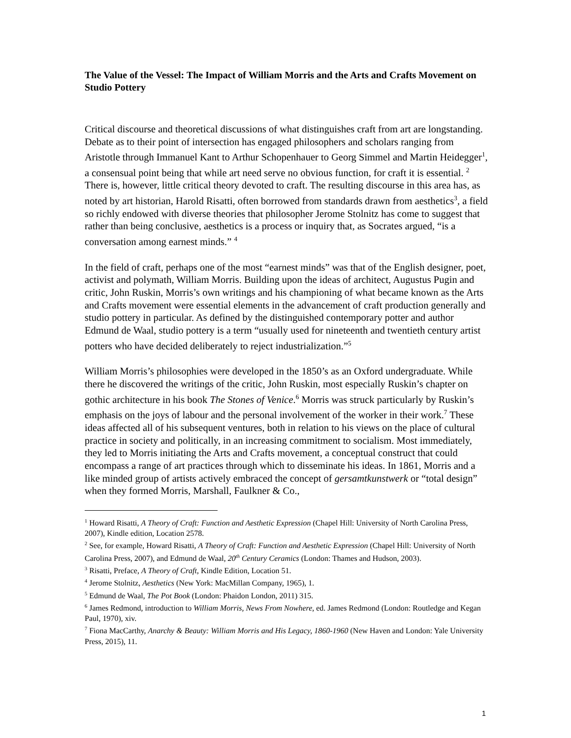The Value of the Vessel: The Impact of William Morris and the Arts and Crafts Movement on Studio Pottery
Critical discourse and theoretical discussions of what distinguishes craft from art are longstanding. Debate as to their point of intersection has engaged philosophers and scholars ranging from Aristotle through Immanuel Kant to Arthur Schopenhauer to Georg Simmel and Martin Heidegger<sup>1</sup>, a consensual point being that while art need serve no obvious function, for craft it is essential. <sup>2</sup> There is, however, little critical theory devoted to craft. The resulting discourse in this area has, as noted by art historian, Harold Risatti, often borrowed from standards drawn from aesthetics<sup>3</sup>, a field so richly endowed with diverse theories that philosopher Jerome Stolnitz has come to suggest that rather than being conclusive, aesthetics is a process or inquiry that, as Socrates argued, “is a conversation among earnest minds.” <sup>4</sup>
In the field of craft, perhaps one of the most “earnest minds” was that of the English designer, poet, activist and polymath, William Morris. Building upon the ideas of architect, Augustus Pugin and critic, John Ruskin, Morris’s own writings and his championing of what became known as the Arts and Crafts movement were essential elements in the advancement of craft production generally and studio pottery in particular. As defined by the distinguished contemporary potter and author Edmund de Waal, studio pottery is a term “usually used for nineteenth and twentieth century artist potters who have decided deliberately to reject industrialization.”<sup>5</sup>
William Morris’s philosophies were developed in the 1850’s as an Oxford undergraduate. While there he discovered the writings of the critic, John Ruskin, most especially Ruskin’s chapter on gothic architecture in his book The Stones of Venice.<sup>6</sup> Morris was struck particularly by Ruskin’s emphasis on the joys of labour and the personal involvement of the worker in their work.<sup>7</sup> These ideas affected all of his subsequent ventures, both in relation to his views on the place of cultural practice in society and politically, in an increasing commitment to socialism. Most immediately, they led to Morris initiating the Arts and Crafts movement, a conceptual construct that could encompass a range of art practices through which to disseminate his ideas. In 1861, Morris and a like minded group of artists actively embraced the concept of gersamtkunstwerk or “total design” when they formed Morris, Marshall, Faulkner & Co.,
<sup>1</sup> Howard Risatti, A Theory of Craft: Function and Aesthetic Expression (Chapel Hill: University of North Carolina Press, 2007), Kindle edition, Location 2578.
<sup>2</sup> See, for example, Howard Risatti, A Theory of Craft: Function and Aesthetic Expression (Chapel Hill: University of North Carolina Press, 2007), and Edmund de Waal, 20<sup>th</sup> Century Ceramics (London: Thames and Hudson, 2003).
<sup>3</sup> Risatti, Preface, A Theory of Craft, Kindle Edition, Location 51.
<sup>4</sup> Jerome Stolnitz, Aesthetics (New York: MacMillan Company, 1965), 1.
<sup>5</sup> Edmund de Waal, The Pot Book (London: Phaidon London, 2011) 315.
<sup>6</sup> James Redmond, introduction to William Morris, News From Nowhere, ed. James Redmond (London: Routledge and Kegan Paul, 1970), xiv.
<sup>7</sup> Fiona MacCarthy, Anarchy & Beauty: William Morris and His Legacy, 1860-1960 (New Haven and London: Yale University Press, 2015), 11.
1